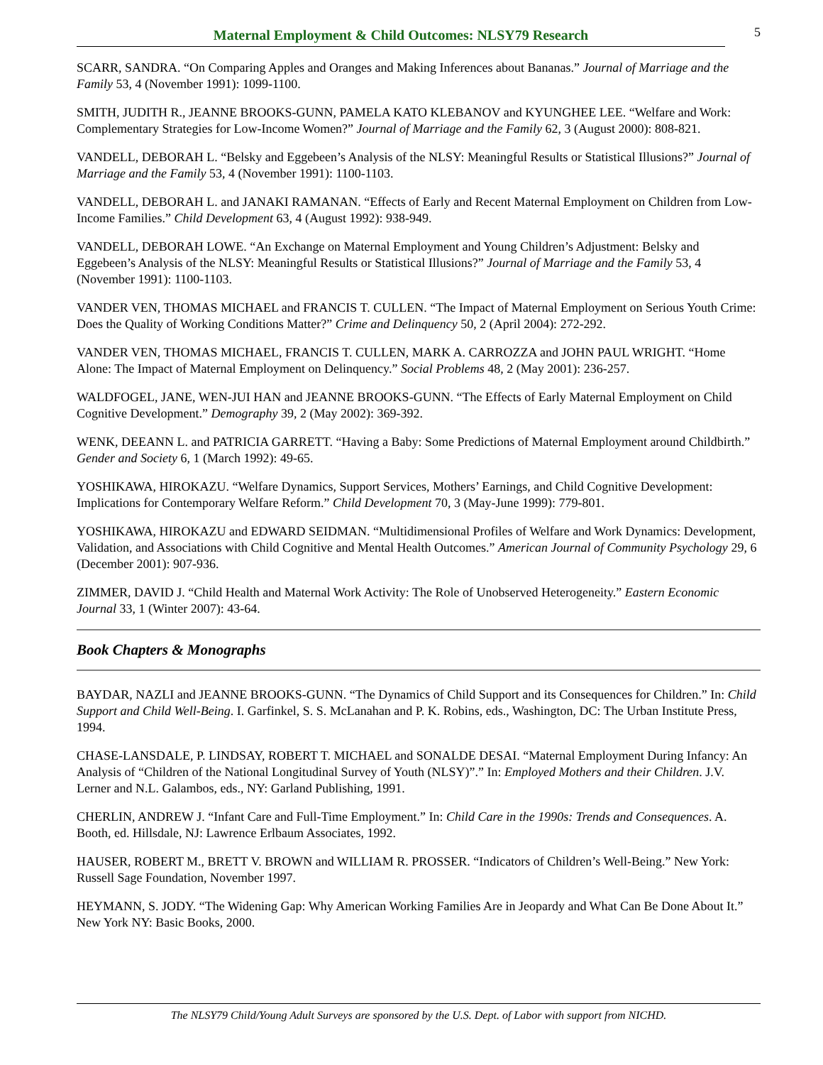Maternal Employment & Child Outcomes: NLSY79 Research
5
SCARR, SANDRA. “On Comparing Apples and Oranges and Making Inferences about Bananas.” Journal of Marriage and the Family 53, 4 (November 1991): 1099-1100.
SMITH, JUDITH R., JEANNE BROOKS-GUNN, PAMELA KATO KLEBANOV and KYUNGHEE LEE. “Welfare and Work: Complementary Strategies for Low-Income Women?” Journal of Marriage and the Family 62, 3 (August 2000): 808-821.
VANDELL, DEBORAH L. “Belsky and Eggebeen’s Analysis of the NLSY: Meaningful Results or Statistical Illusions?” Journal of Marriage and the Family 53, 4 (November 1991): 1100-1103.
VANDELL, DEBORAH L. and JANAKI RAMANAN. “Effects of Early and Recent Maternal Employment on Children from Low-Income Families.” Child Development 63, 4 (August 1992): 938-949.
VANDELL, DEBORAH LOWE. “An Exchange on Maternal Employment and Young Children’s Adjustment: Belsky and Eggebeen’s Analysis of the NLSY: Meaningful Results or Statistical Illusions?” Journal of Marriage and the Family 53, 4 (November 1991): 1100-1103.
VANDER VEN, THOMAS MICHAEL and FRANCIS T. CULLEN. “The Impact of Maternal Employment on Serious Youth Crime: Does the Quality of Working Conditions Matter?” Crime and Delinquency 50, 2 (April 2004): 272-292.
VANDER VEN, THOMAS MICHAEL, FRANCIS T. CULLEN, MARK A. CARROZZA and JOHN PAUL WRIGHT. “Home Alone: The Impact of Maternal Employment on Delinquency.” Social Problems 48, 2 (May 2001): 236-257.
WALDFOGEL, JANE, WEN-JUI HAN and JEANNE BROOKS-GUNN. “The Effects of Early Maternal Employment on Child Cognitive Development.” Demography 39, 2 (May 2002): 369-392.
WENK, DEEANN L. and PATRICIA GARRETT. “Having a Baby: Some Predictions of Maternal Employment around Childbirth.” Gender and Society 6, 1 (March 1992): 49-65.
YOSHIKAWA, HIROKAZU. “Welfare Dynamics, Support Services, Mothers’ Earnings, and Child Cognitive Development: Implications for Contemporary Welfare Reform.” Child Development 70, 3 (May-June 1999): 779-801.
YOSHIKAWA, HIROKAZU and EDWARD SEIDMAN. “Multidimensional Profiles of Welfare and Work Dynamics: Development, Validation, and Associations with Child Cognitive and Mental Health Outcomes.” American Journal of Community Psychology 29, 6 (December 2001): 907-936.
ZIMMER, DAVID J. “Child Health and Maternal Work Activity: The Role of Unobserved Heterogeneity.” Eastern Economic Journal 33, 1 (Winter 2007): 43-64.
Book Chapters & Monographs
BAYDAR, NAZLI and JEANNE BROOKS-GUNN. “The Dynamics of Child Support and its Consequences for Children.” In: Child Support and Child Well-Being. I. Garfinkel, S. S. McLanahan and P. K. Robins, eds., Washington, DC: The Urban Institute Press, 1994.
CHASE-LANSDALE, P. LINDSAY, ROBERT T. MICHAEL and SONALDE DESAI. “Maternal Employment During Infancy: An Analysis of “Children of the National Longitudinal Survey of Youth (NLSY)”.” In: Employed Mothers and their Children. J.V. Lerner and N.L. Galambos, eds., NY: Garland Publishing, 1991.
CHERLIN, ANDREW J. “Infant Care and Full-Time Employment.” In: Child Care in the 1990s: Trends and Consequences. A. Booth, ed. Hillsdale, NJ: Lawrence Erlbaum Associates, 1992.
HAUSER, ROBERT M., BRETT V. BROWN and WILLIAM R. PROSSER. “Indicators of Children’s Well-Being.” New York: Russell Sage Foundation, November 1997.
HEYMANN, S. JODY. “The Widening Gap: Why American Working Families Are in Jeopardy and What Can Be Done About It.” New York NY: Basic Books, 2000.
The NLSY79 Child/Young Adult Surveys are sponsored by the U.S. Dept. of Labor with support from NICHD.